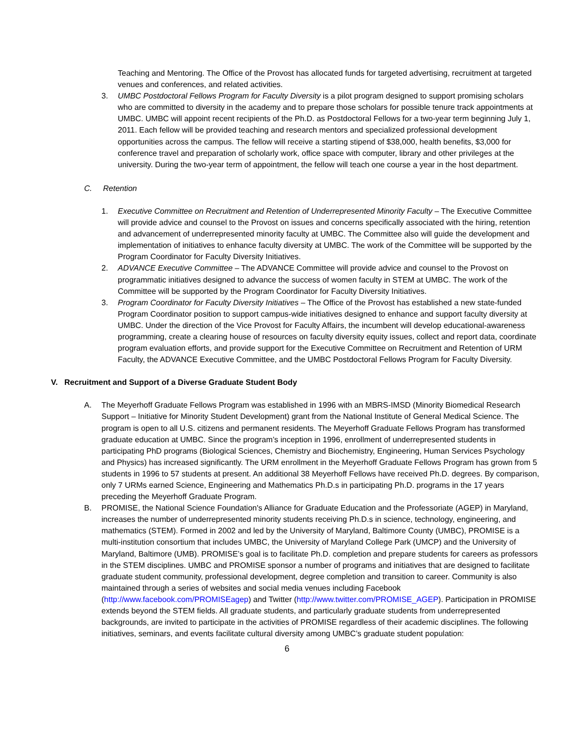Teaching and Mentoring. The Office of the Provost has allocated funds for targeted advertising, recruitment at targeted venues and conferences, and related activities.
3. UMBC Postdoctoral Fellows Program for Faculty Diversity is a pilot program designed to support promising scholars who are committed to diversity in the academy and to prepare those scholars for possible tenure track appointments at UMBC. UMBC will appoint recent recipients of the Ph.D. as Postdoctoral Fellows for a two-year term beginning July 1, 2011. Each fellow will be provided teaching and research mentors and specialized professional development opportunities across the campus. The fellow will receive a starting stipend of $38,000, health benefits, $3,000 for conference travel and preparation of scholarly work, office space with computer, library and other privileges at the university. During the two-year term of appointment, the fellow will teach one course a year in the host department.
C. Retention
1. Executive Committee on Recruitment and Retention of Underrepresented Minority Faculty – The Executive Committee will provide advice and counsel to the Provost on issues and concerns specifically associated with the hiring, retention and advancement of underrepresented minority faculty at UMBC. The Committee also will guide the development and implementation of initiatives to enhance faculty diversity at UMBC. The work of the Committee will be supported by the Program Coordinator for Faculty Diversity Initiatives.
2. ADVANCE Executive Committee – The ADVANCE Committee will provide advice and counsel to the Provost on programmatic initiatives designed to advance the success of women faculty in STEM at UMBC. The work of the Committee will be supported by the Program Coordinator for Faculty Diversity Initiatives.
3. Program Coordinator for Faculty Diversity Initiatives – The Office of the Provost has established a new state-funded Program Coordinator position to support campus-wide initiatives designed to enhance and support faculty diversity at UMBC. Under the direction of the Vice Provost for Faculty Affairs, the incumbent will develop educational-awareness programming, create a clearing house of resources on faculty diversity equity issues, collect and report data, coordinate program evaluation efforts, and provide support for the Executive Committee on Recruitment and Retention of URM Faculty, the ADVANCE Executive Committee, and the UMBC Postdoctoral Fellows Program for Faculty Diversity.
V. Recruitment and Support of a Diverse Graduate Student Body
A. The Meyerhoff Graduate Fellows Program was established in 1996 with an MBRS-IMSD (Minority Biomedical Research Support – Initiative for Minority Student Development) grant from the National Institute of General Medical Science. The program is open to all U.S. citizens and permanent residents. The Meyerhoff Graduate Fellows Program has transformed graduate education at UMBC. Since the program’s inception in 1996, enrollment of underrepresented students in participating PhD programs (Biological Sciences, Chemistry and Biochemistry, Engineering, Human Services Psychology and Physics) has increased significantly. The URM enrollment in the Meyerhoff Graduate Fellows Program has grown from 5 students in 1996 to 57 students at present. An additional 38 Meyerhoff Fellows have received Ph.D. degrees. By comparison, only 7 URMs earned Science, Engineering and Mathematics Ph.D.s in participating Ph.D. programs in the 17 years preceding the Meyerhoff Graduate Program.
B. PROMISE, the National Science Foundation's Alliance for Graduate Education and the Professoriate (AGEP) in Maryland, increases the number of underrepresented minority students receiving Ph.D.s in science, technology, engineering, and mathematics (STEM). Formed in 2002 and led by the University of Maryland, Baltimore County (UMBC), PROMISE is a multi-institution consortium that includes UMBC, the University of Maryland College Park (UMCP) and the University of Maryland, Baltimore (UMB). PROMISE’s goal is to facilitate Ph.D. completion and prepare students for careers as professors in the STEM disciplines. UMBC and PROMISE sponsor a number of programs and initiatives that are designed to facilitate graduate student community, professional development, degree completion and transition to career. Community is also maintained through a series of websites and social media venues including Facebook (http://www.facebook.com/PROMISEagep) and Twitter (http://www.twitter.com/PROMISE_AGEP). Participation in PROMISE extends beyond the STEM fields. All graduate students, and particularly graduate students from underrepresented backgrounds, are invited to participate in the activities of PROMISE regardless of their academic disciplines. The following initiatives, seminars, and events facilitate cultural diversity among UMBC’s graduate student population:
6